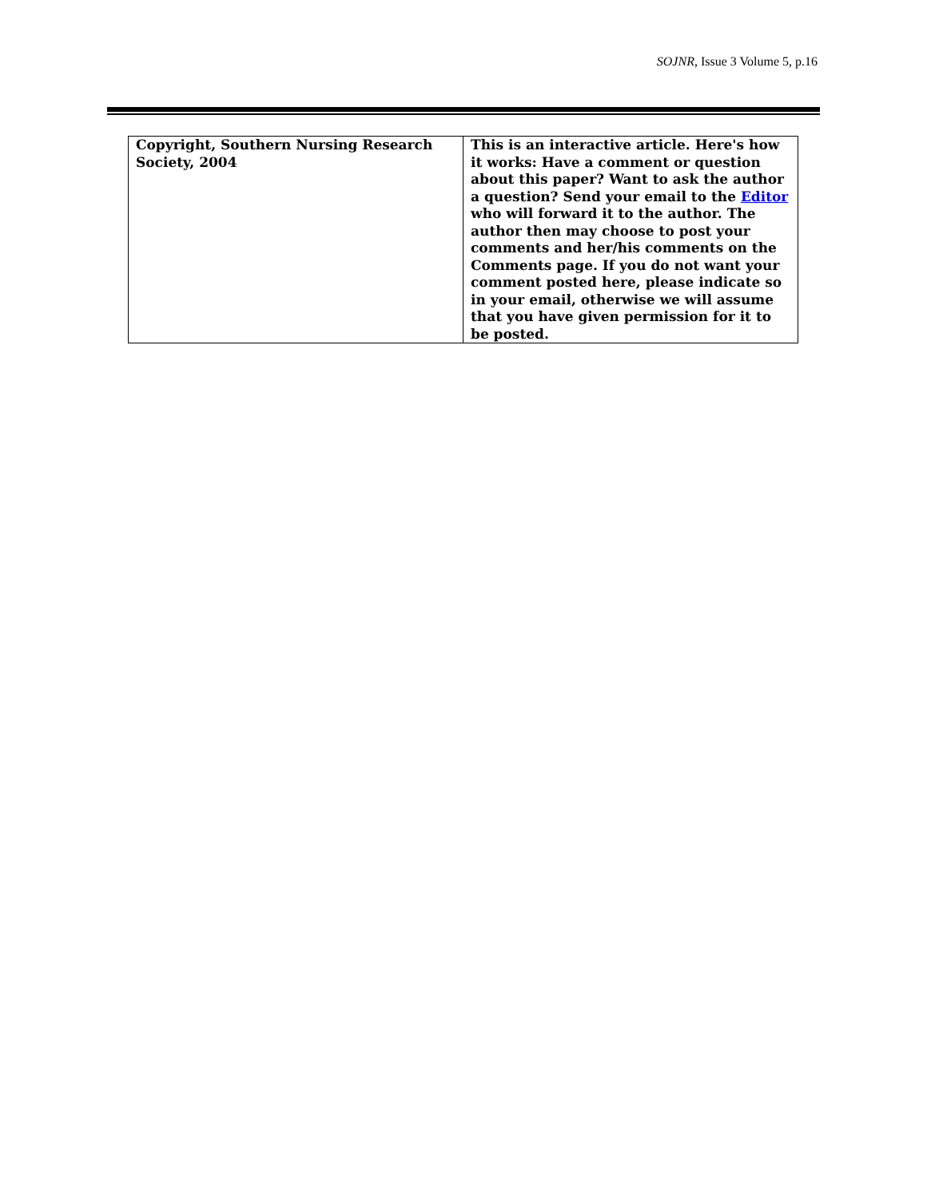SOJNR, Issue 3 Volume 5, p.16
| Copyright, Southern Nursing Research Society, 2004 | This is an interactive article. Here's how it works: Have a comment or question about this paper? Want to ask the author a question? Send your email to the Editor who will forward it to the author. The author then may choose to post your comments and her/his comments on the Comments page. If you do not want your comment posted here, please indicate so in your email, otherwise we will assume that you have given permission for it to be posted. |